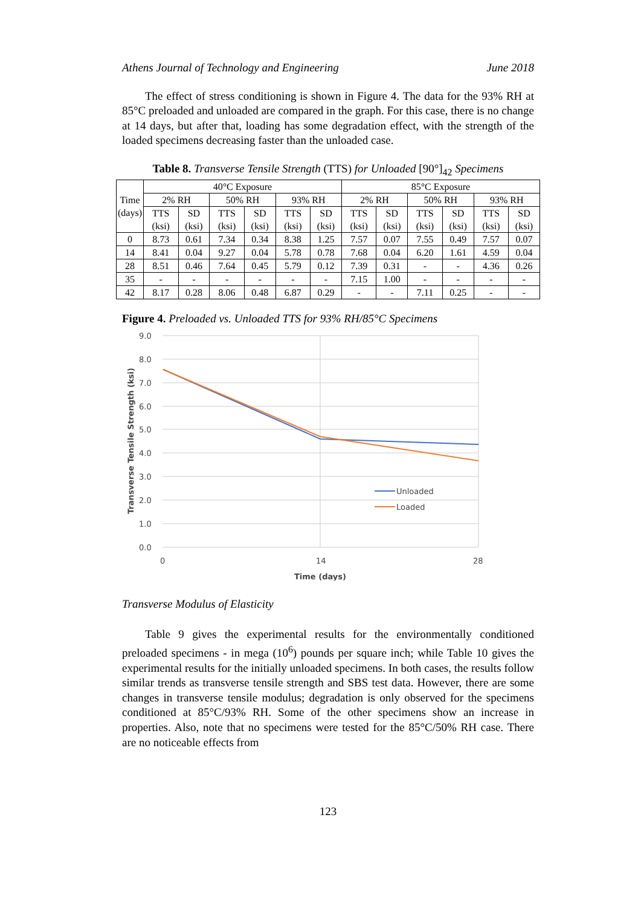Athens Journal of Technology and Engineering June 2018
The effect of stress conditioning is shown in Figure 4. The data for the 93% RH at 85°C preloaded and unloaded are compared in the graph. For this case, there is no change at 14 days, but after that, loading has some degradation effect, with the strength of the loaded specimens decreasing faster than the unloaded case.
Table 8. Transverse Tensile Strength (TTS) for Unloaded [90°]<sub>42</sub> Specimens
| Time (days) | 40°C Exposure | | | | | | 85°C Exposure | | | | | |
| --- | --- | --- | --- | --- | --- | --- | --- | --- | --- | --- | --- | --- |
| | 2% RH | | 50% RH | | 93% RH | | 2% RH | | 50% RH | | 93% RH | |
| | TTS (ksi) | SD (ksi) | TTS (ksi) | SD (ksi) | TTS (ksi) | SD (ksi) | TTS (ksi) | SD (ksi) | TTS (ksi) | SD (ksi) | TTS (ksi) | SD (ksi) |
| 0 | 8.73 | 0.61 | 7.34 | 0.34 | 8.38 | 1.25 | 7.57 | 0.07 | 7.55 | 0.49 | 7.57 | 0.07 |
| 14 | 8.41 | 0.04 | 9.27 | 0.04 | 5.78 | 0.78 | 7.68 | 0.04 | 6.20 | 1.61 | 4.59 | 0.04 |
| 28 | 8.51 | 0.46 | 7.64 | 0.45 | 5.79 | 0.12 | 7.39 | 0.31 | - | - | 4.36 | 0.26 |
| 35 | - | - | - | - | - | - | 7.15 | 1.00 | - | - | - | - |
| 42 | 8.17 | 0.28 | 8.06 | 0.48 | 6.87 | 0.29 | - | - | 7.11 | 0.25 | - | - |
Figure 4. Preloaded vs. Unloaded TTS for 93% RH/85°C Specimens
9.0
8.0
7.0
6.0
5.0
4.0
3.0
2.0
1.0
0.0
0
14
28
Time (days)
Transverse Tensile Strength (ksi)
Unloaded
Loaded
Transverse Modulus of Elasticity
Table 9 gives the experimental results for the environmentally conditioned preloaded specimens - in mega (10<sup>6</sup>) pounds per square inch; while Table 10 gives the experimental results for the initially unloaded specimens. In both cases, the results follow similar trends as transverse tensile strength and SBS test data. However, there are some changes in transverse tensile modulus; degradation is only observed for the specimens conditioned at 85°C/93% RH. Some of the other specimens show an increase in properties. Also, note that no specimens were tested for the 85°C/50% RH case. There are no noticeable effects from
123